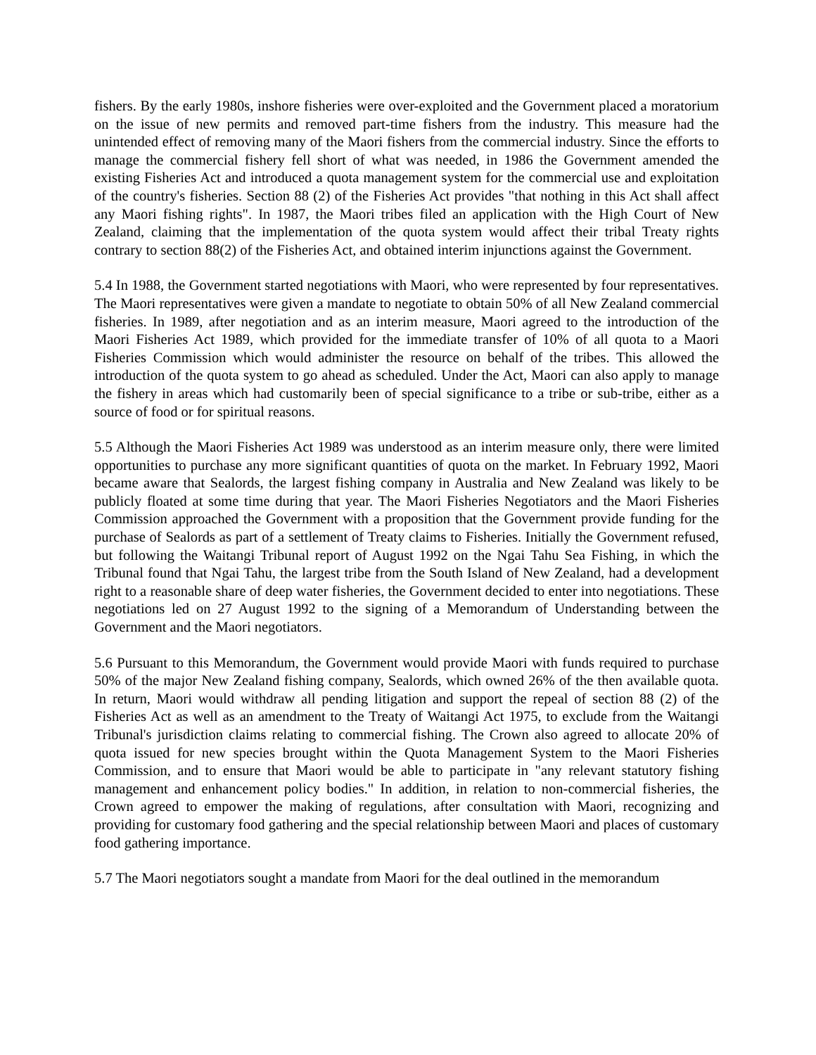fishers. By the early 1980s, inshore fisheries were over-exploited and the Government placed a moratorium on the issue of new permits and removed part-time fishers from the industry. This measure had the unintended effect of removing many of the Maori fishers from the commercial industry. Since the efforts to manage the commercial fishery fell short of what was needed, in 1986 the Government amended the existing Fisheries Act and introduced a quota management system for the commercial use and exploitation of the country's fisheries. Section 88 (2) of the Fisheries Act provides "that nothing in this Act shall affect any Maori fishing rights". In 1987, the Maori tribes filed an application with the High Court of New Zealand, claiming that the implementation of the quota system would affect their tribal Treaty rights contrary to section 88(2) of the Fisheries Act, and obtained interim injunctions against the Government.
5.4 In 1988, the Government started negotiations with Maori, who were represented by four representatives. The Maori representatives were given a mandate to negotiate to obtain 50% of all New Zealand commercial fisheries. In 1989, after negotiation and as an interim measure, Maori agreed to the introduction of the Maori Fisheries Act 1989, which provided for the immediate transfer of 10% of all quota to a Maori Fisheries Commission which would administer the resource on behalf of the tribes. This allowed the introduction of the quota system to go ahead as scheduled. Under the Act, Maori can also apply to manage the fishery in areas which had customarily been of special significance to a tribe or sub-tribe, either as a source of food or for spiritual reasons.
5.5 Although the Maori Fisheries Act 1989 was understood as an interim measure only, there were limited opportunities to purchase any more significant quantities of quota on the market. In February 1992, Maori became aware that Sealords, the largest fishing company in Australia and New Zealand was likely to be publicly floated at some time during that year. The Maori Fisheries Negotiators and the Maori Fisheries Commission approached the Government with a proposition that the Government provide funding for the purchase of Sealords as part of a settlement of Treaty claims to Fisheries. Initially the Government refused, but following the Waitangi Tribunal report of August 1992 on the Ngai Tahu Sea Fishing, in which the Tribunal found that Ngai Tahu, the largest tribe from the South Island of New Zealand, had a development right to a reasonable share of deep water fisheries, the Government decided to enter into negotiations. These negotiations led on 27 August 1992 to the signing of a Memorandum of Understanding between the Government and the Maori negotiators.
5.6 Pursuant to this Memorandum, the Government would provide Maori with funds required to purchase 50% of the major New Zealand fishing company, Sealords, which owned 26% of the then available quota. In return, Maori would withdraw all pending litigation and support the repeal of section 88 (2) of the Fisheries Act as well as an amendment to the Treaty of Waitangi Act 1975, to exclude from the Waitangi Tribunal's jurisdiction claims relating to commercial fishing. The Crown also agreed to allocate 20% of quota issued for new species brought within the Quota Management System to the Maori Fisheries Commission, and to ensure that Maori would be able to participate in "any relevant statutory fishing management and enhancement policy bodies." In addition, in relation to non-commercial fisheries, the Crown agreed to empower the making of regulations, after consultation with Maori, recognizing and providing for customary food gathering and the special relationship between Maori and places of customary food gathering importance.
5.7 The Maori negotiators sought a mandate from Maori for the deal outlined in the memorandum